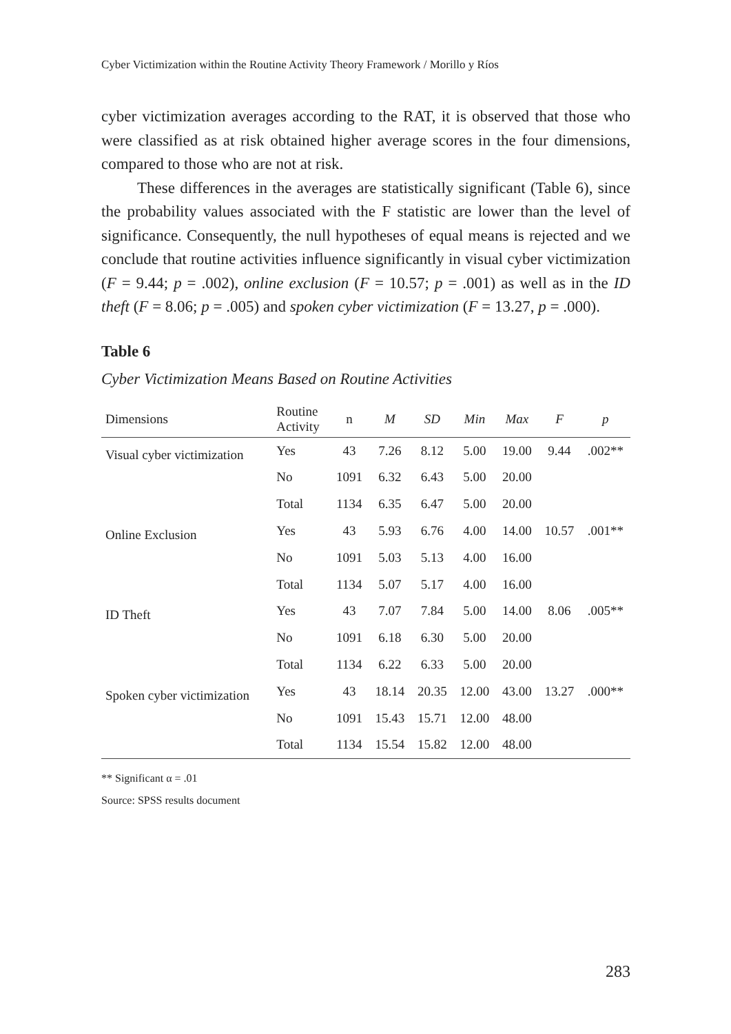Cyber Victimization within the Routine Activity Theory Framework / Morillo y Ríos
cyber victimization averages according to the RAT, it is observed that those who were classified as at risk obtained higher average scores in the four dimensions, compared to those who are not at risk.
These differences in the averages are statistically significant (Table 6), since the probability values associated with the F statistic are lower than the level of significance. Consequently, the null hypotheses of equal means is rejected and we conclude that routine activities influence significantly in visual cyber victimization (F = 9.44; p = .002), online exclusion (F = 10.57; p = .001) as well as in the ID theft (F = 8.06; p = .005) and spoken cyber victimization (F = 13.27, p = .000).
Table 6
Cyber Victimization Means Based on Routine Activities
| Dimensions | Routine Activity | n | M | SD | Min | Max | F | p |
| --- | --- | --- | --- | --- | --- | --- | --- | --- |
| Visual cyber victimization | Yes | 43 | 7.26 | 8.12 | 5.00 | 19.00 | 9.44 | .002** |
| | No | 1091 | 6.32 | 6.43 | 5.00 | 20.00 | | |
| | Total | 1134 | 6.35 | 6.47 | 5.00 | 20.00 | | |
| Online Exclusion | Yes | 43 | 5.93 | 6.76 | 4.00 | 14.00 | 10.57 | .001** |
| | No | 1091 | 5.03 | 5.13 | 4.00 | 16.00 | | |
| | Total | 1134 | 5.07 | 5.17 | 4.00 | 16.00 | | |
| ID Theft | Yes | 43 | 7.07 | 7.84 | 5.00 | 14.00 | 8.06 | .005** |
| | No | 1091 | 6.18 | 6.30 | 5.00 | 20.00 | | |
| | Total | 1134 | 6.22 | 6.33 | 5.00 | 20.00 | | |
| Spoken cyber victimization | Yes | 43 | 18.14 | 20.35 | 12.00 | 43.00 | 13.27 | .000** |
| | No | 1091 | 15.43 | 15.71 | 12.00 | 48.00 | | |
| | Total | 1134 | 15.54 | 15.82 | 12.00 | 48.00 | | |
** Significant α = .01
Source: SPSS results document
283